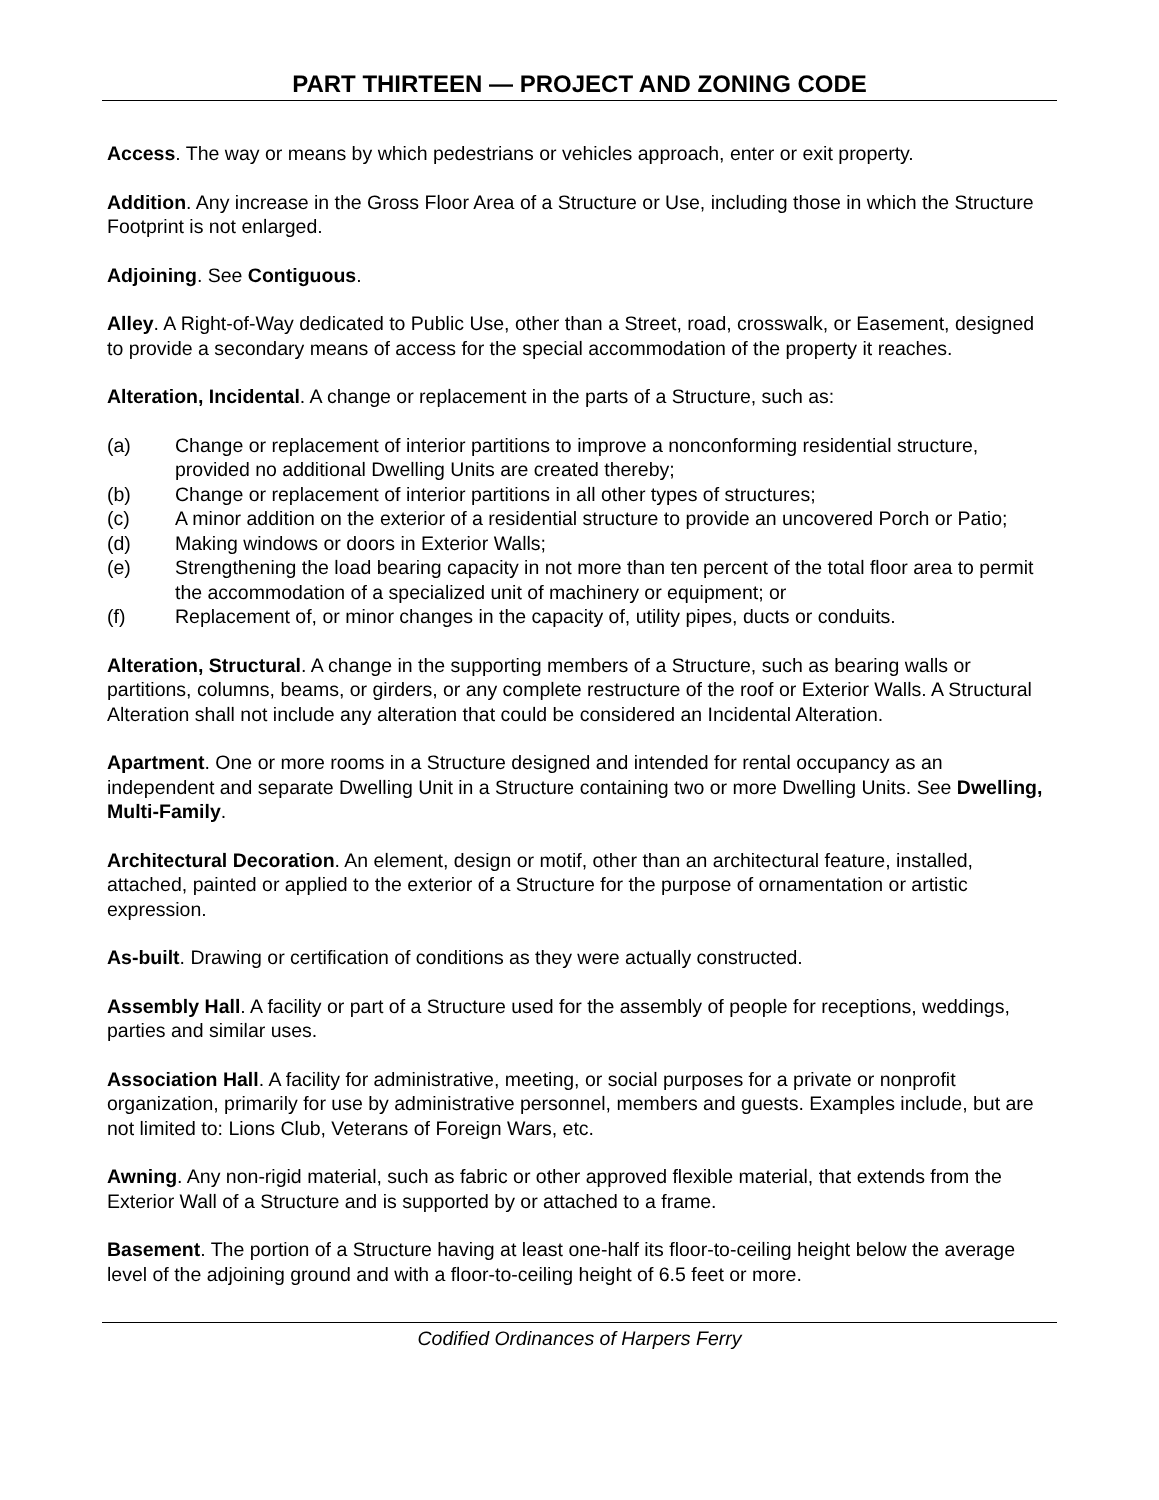PART THIRTEEN — PROJECT AND ZONING CODE
Access. The way or means by which pedestrians or vehicles approach, enter or exit property.
Addition. Any increase in the Gross Floor Area of a Structure or Use, including those in which the Structure Footprint is not enlarged.
Adjoining. See Contiguous.
Alley. A Right-of-Way dedicated to Public Use, other than a Street, road, crosswalk, or Easement, designed to provide a secondary means of access for the special accommodation of the property it reaches.
Alteration, Incidental. A change or replacement in the parts of a Structure, such as:
(a) Change or replacement of interior partitions to improve a nonconforming residential structure, provided no additional Dwelling Units are created thereby;
(b) Change or replacement of interior partitions in all other types of structures;
(c) A minor addition on the exterior of a residential structure to provide an uncovered Porch or Patio;
(d) Making windows or doors in Exterior Walls;
(e) Strengthening the load bearing capacity in not more than ten percent of the total floor area to permit the accommodation of a specialized unit of machinery or equipment; or
(f) Replacement of, or minor changes in the capacity of, utility pipes, ducts or conduits.
Alteration, Structural. A change in the supporting members of a Structure, such as bearing walls or partitions, columns, beams, or girders, or any complete restructure of the roof or Exterior Walls. A Structural Alteration shall not include any alteration that could be considered an Incidental Alteration.
Apartment. One or more rooms in a Structure designed and intended for rental occupancy as an independent and separate Dwelling Unit in a Structure containing two or more Dwelling Units. See Dwelling, Multi-Family.
Architectural Decoration. An element, design or motif, other than an architectural feature, installed, attached, painted or applied to the exterior of a Structure for the purpose of ornamentation or artistic expression.
As-built. Drawing or certification of conditions as they were actually constructed.
Assembly Hall. A facility or part of a Structure used for the assembly of people for receptions, weddings, parties and similar uses.
Association Hall. A facility for administrative, meeting, or social purposes for a private or nonprofit organization, primarily for use by administrative personnel, members and guests. Examples include, but are not limited to: Lions Club, Veterans of Foreign Wars, etc.
Awning. Any non-rigid material, such as fabric or other approved flexible material, that extends from the Exterior Wall of a Structure and is supported by or attached to a frame.
Basement. The portion of a Structure having at least one-half its floor-to-ceiling height below the average level of the adjoining ground and with a floor-to-ceiling height of 6.5 feet or more.
Codified Ordinances of Harpers Ferry